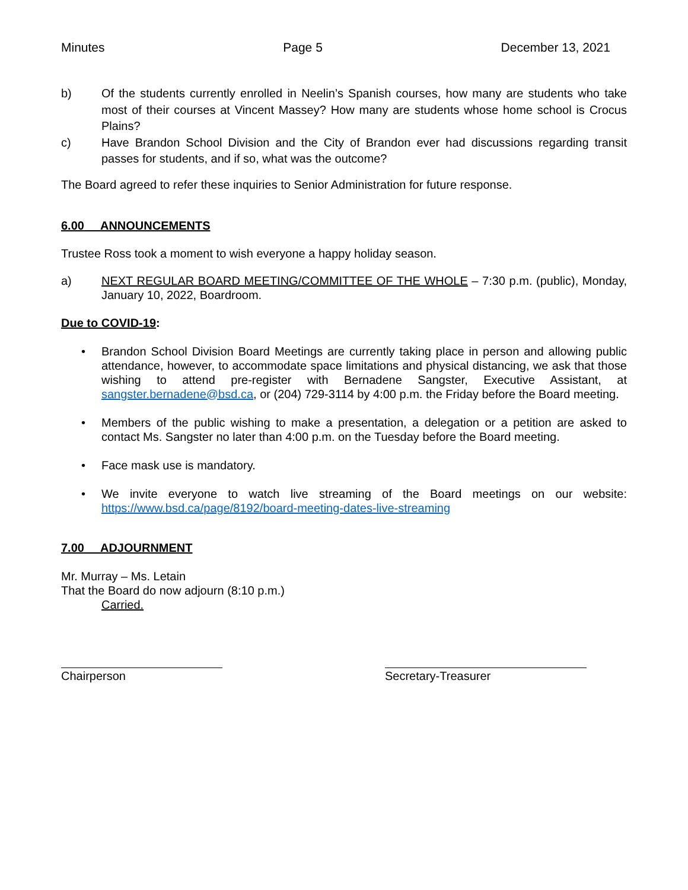Minutes Page 5 December 13, 2021
b) Of the students currently enrolled in Neelin’s Spanish courses, how many are students who take most of their courses at Vincent Massey? How many are students whose home school is Crocus Plains?
c) Have Brandon School Division and the City of Brandon ever had discussions regarding transit passes for students, and if so, what was the outcome?
The Board agreed to refer these inquiries to Senior Administration for future response.
6.00 ANNOUNCEMENTS
Trustee Ross took a moment to wish everyone a happy holiday season.
a) NEXT REGULAR BOARD MEETING/COMMITTEE OF THE WHOLE – 7:30 p.m. (public), Monday, January 10, 2022, Boardroom.
Due to COVID-19:
• Brandon School Division Board Meetings are currently taking place in person and allowing public attendance, however, to accommodate space limitations and physical distancing, we ask that those wishing to attend pre-register with Bernadene Sangster, Executive Assistant, at sangster.bernadene@bsd.ca, or (204) 729-3114 by 4:00 p.m. the Friday before the Board meeting.
• Members of the public wishing to make a presentation, a delegation or a petition are asked to contact Ms. Sangster no later than 4:00 p.m. on the Tuesday before the Board meeting.
• Face mask use is mandatory.
• We invite everyone to watch live streaming of the Board meetings on our website: https://www.bsd.ca/page/8192/board-meeting-dates-live-streaming
7.00 ADJOURNMENT
Mr. Murray – Ms. Letain
That the Board do now adjourn (8:10 p.m.)
Carried.
Chairperson Secretary-Treasurer